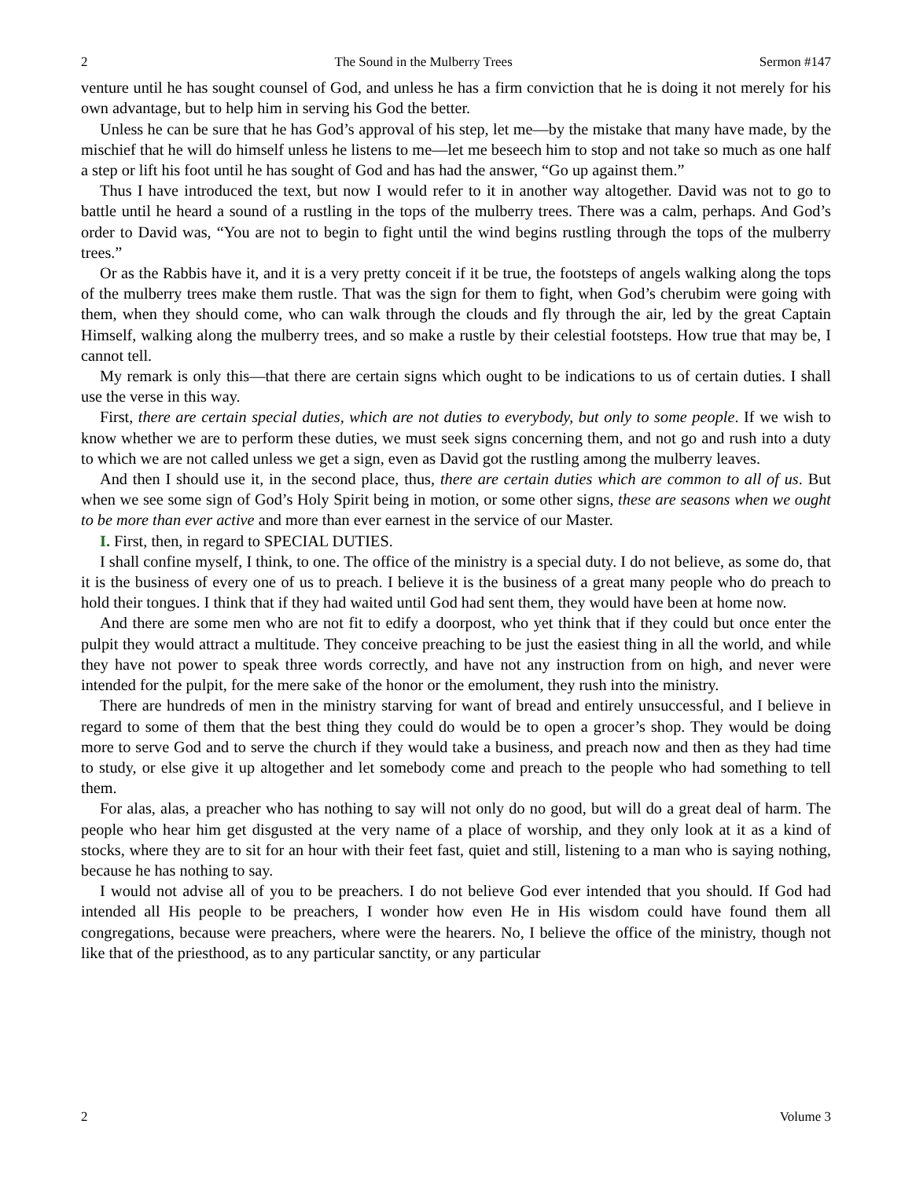2 The Sound in the Mulberry Trees Sermon #147
venture until he has sought counsel of God, and unless he has a firm conviction that he is doing it not merely for his own advantage, but to help him in serving his God the better.
Unless he can be sure that he has God’s approval of his step, let me—by the mistake that many have made, by the mischief that he will do himself unless he listens to me—let me beseech him to stop and not take so much as one half a step or lift his foot until he has sought of God and has had the answer, “Go up against them.”
Thus I have introduced the text, but now I would refer to it in another way altogether. David was not to go to battle until he heard a sound of a rustling in the tops of the mulberry trees. There was a calm, perhaps. And God’s order to David was, “You are not to begin to fight until the wind begins rustling through the tops of the mulberry trees.”
Or as the Rabbis have it, and it is a very pretty conceit if it be true, the footsteps of angels walking along the tops of the mulberry trees make them rustle. That was the sign for them to fight, when God’s cherubim were going with them, when they should come, who can walk through the clouds and fly through the air, led by the great Captain Himself, walking along the mulberry trees, and so make a rustle by their celestial footsteps. How true that may be, I cannot tell.
My remark is only this—that there are certain signs which ought to be indications to us of certain duties. I shall use the verse in this way.
First, there are certain special duties, which are not duties to everybody, but only to some people. If we wish to know whether we are to perform these duties, we must seek signs concerning them, and not go and rush into a duty to which we are not called unless we get a sign, even as David got the rustling among the mulberry leaves.
And then I should use it, in the second place, thus, there are certain duties which are common to all of us. But when we see some sign of God’s Holy Spirit being in motion, or some other signs, these are seasons when we ought to be more than ever active and more than ever earnest in the service of our Master.
I. First, then, in regard to SPECIAL DUTIES.
I shall confine myself, I think, to one. The office of the ministry is a special duty. I do not believe, as some do, that it is the business of every one of us to preach. I believe it is the business of a great many people who do preach to hold their tongues. I think that if they had waited until God had sent them, they would have been at home now.
And there are some men who are not fit to edify a doorpost, who yet think that if they could but once enter the pulpit they would attract a multitude. They conceive preaching to be just the easiest thing in all the world, and while they have not power to speak three words correctly, and have not any instruction from on high, and never were intended for the pulpit, for the mere sake of the honor or the emolument, they rush into the ministry.
There are hundreds of men in the ministry starving for want of bread and entirely unsuccessful, and I believe in regard to some of them that the best thing they could do would be to open a grocer’s shop. They would be doing more to serve God and to serve the church if they would take a business, and preach now and then as they had time to study, or else give it up altogether and let somebody come and preach to the people who had something to tell them.
For alas, alas, a preacher who has nothing to say will not only do no good, but will do a great deal of harm. The people who hear him get disgusted at the very name of a place of worship, and they only look at it as a kind of stocks, where they are to sit for an hour with their feet fast, quiet and still, listening to a man who is saying nothing, because he has nothing to say.
I would not advise all of you to be preachers. I do not believe God ever intended that you should. If God had intended all His people to be preachers, I wonder how even He in His wisdom could have found them all congregations, because were preachers, where were the hearers. No, I believe the office of the ministry, though not like that of the priesthood, as to any particular sanctity, or any particular
2 Volume 3